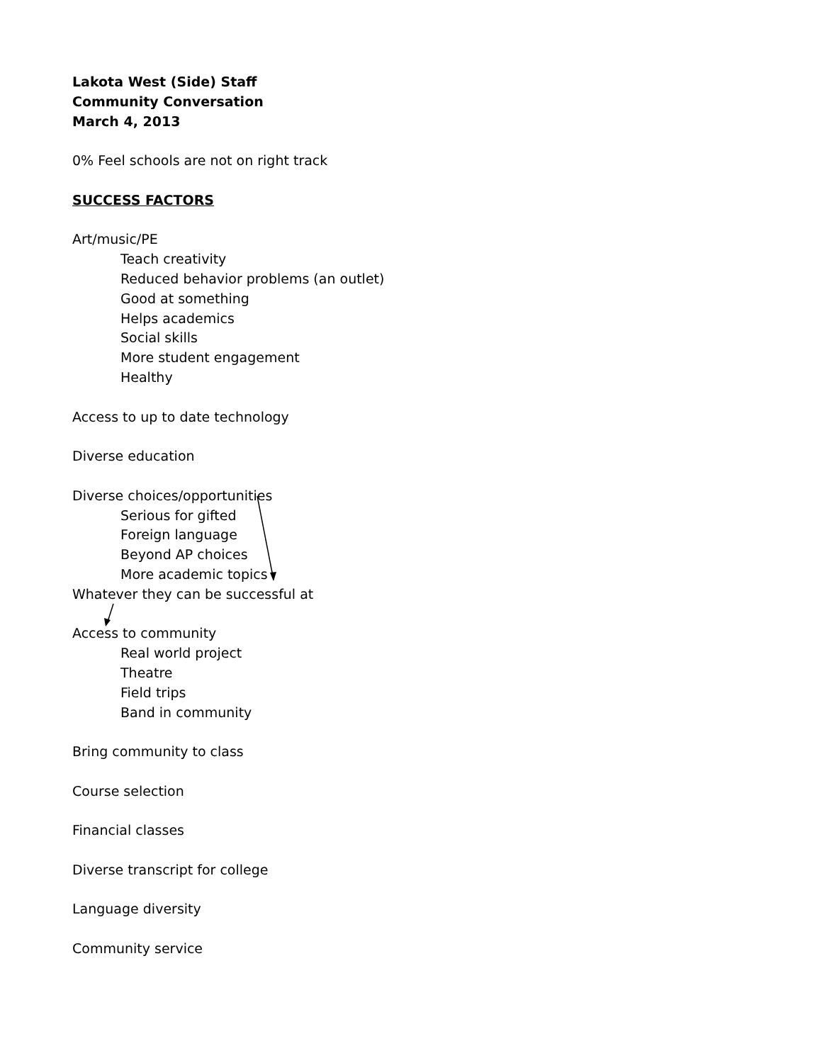Lakota West (Side) Staff
Community Conversation
March 4, 2013
0% Feel schools are not on right track
SUCCESS FACTORS
Art/music/PE
Teach creativity
Reduced behavior problems (an outlet)
Good at something
Helps academics
Social skills
More student engagement
Healthy
Access to up to date technology
Diverse education
Diverse choices/opportunities
Serious for gifted
Foreign language
Beyond AP choices
More academic topics
Whatever they can be successful at
Access to community
Real world project
Theatre
Field trips
Band in community
Bring community to class
Course selection
Financial classes
Diverse transcript for college
Language diversity
Community service